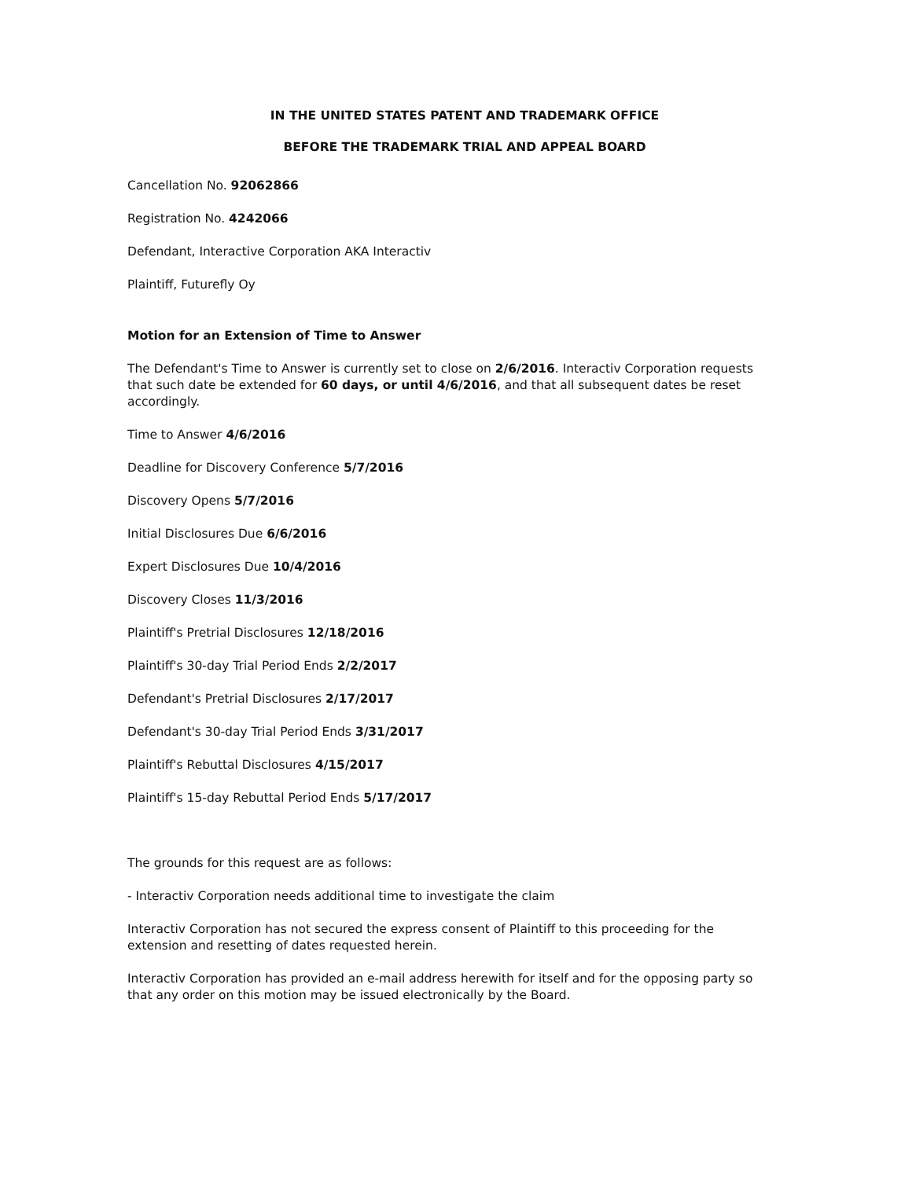IN THE UNITED STATES PATENT AND TRADEMARK OFFICE
BEFORE THE TRADEMARK TRIAL AND APPEAL BOARD
Cancellation No. 92062866
Registration No. 4242066
Defendant, Interactive Corporation AKA Interactiv
Plaintiff, Futurefly Oy
Motion for an Extension of Time to Answer
The Defendant's Time to Answer is currently set to close on 2/6/2016. Interactiv Corporation requests that such date be extended for 60 days, or until 4/6/2016, and that all subsequent dates be reset accordingly.
Time to Answer 4/6/2016
Deadline for Discovery Conference 5/7/2016
Discovery Opens 5/7/2016
Initial Disclosures Due 6/6/2016
Expert Disclosures Due 10/4/2016
Discovery Closes 11/3/2016
Plaintiff's Pretrial Disclosures 12/18/2016
Plaintiff's 30-day Trial Period Ends 2/2/2017
Defendant's Pretrial Disclosures 2/17/2017
Defendant's 30-day Trial Period Ends 3/31/2017
Plaintiff's Rebuttal Disclosures 4/15/2017
Plaintiff's 15-day Rebuttal Period Ends 5/17/2017
The grounds for this request are as follows:
- Interactiv Corporation needs additional time to investigate the claim
Interactiv Corporation has not secured the express consent of Plaintiff to this proceeding for the extension and resetting of dates requested herein.
Interactiv Corporation has provided an e-mail address herewith for itself and for the opposing party so that any order on this motion may be issued electronically by the Board.